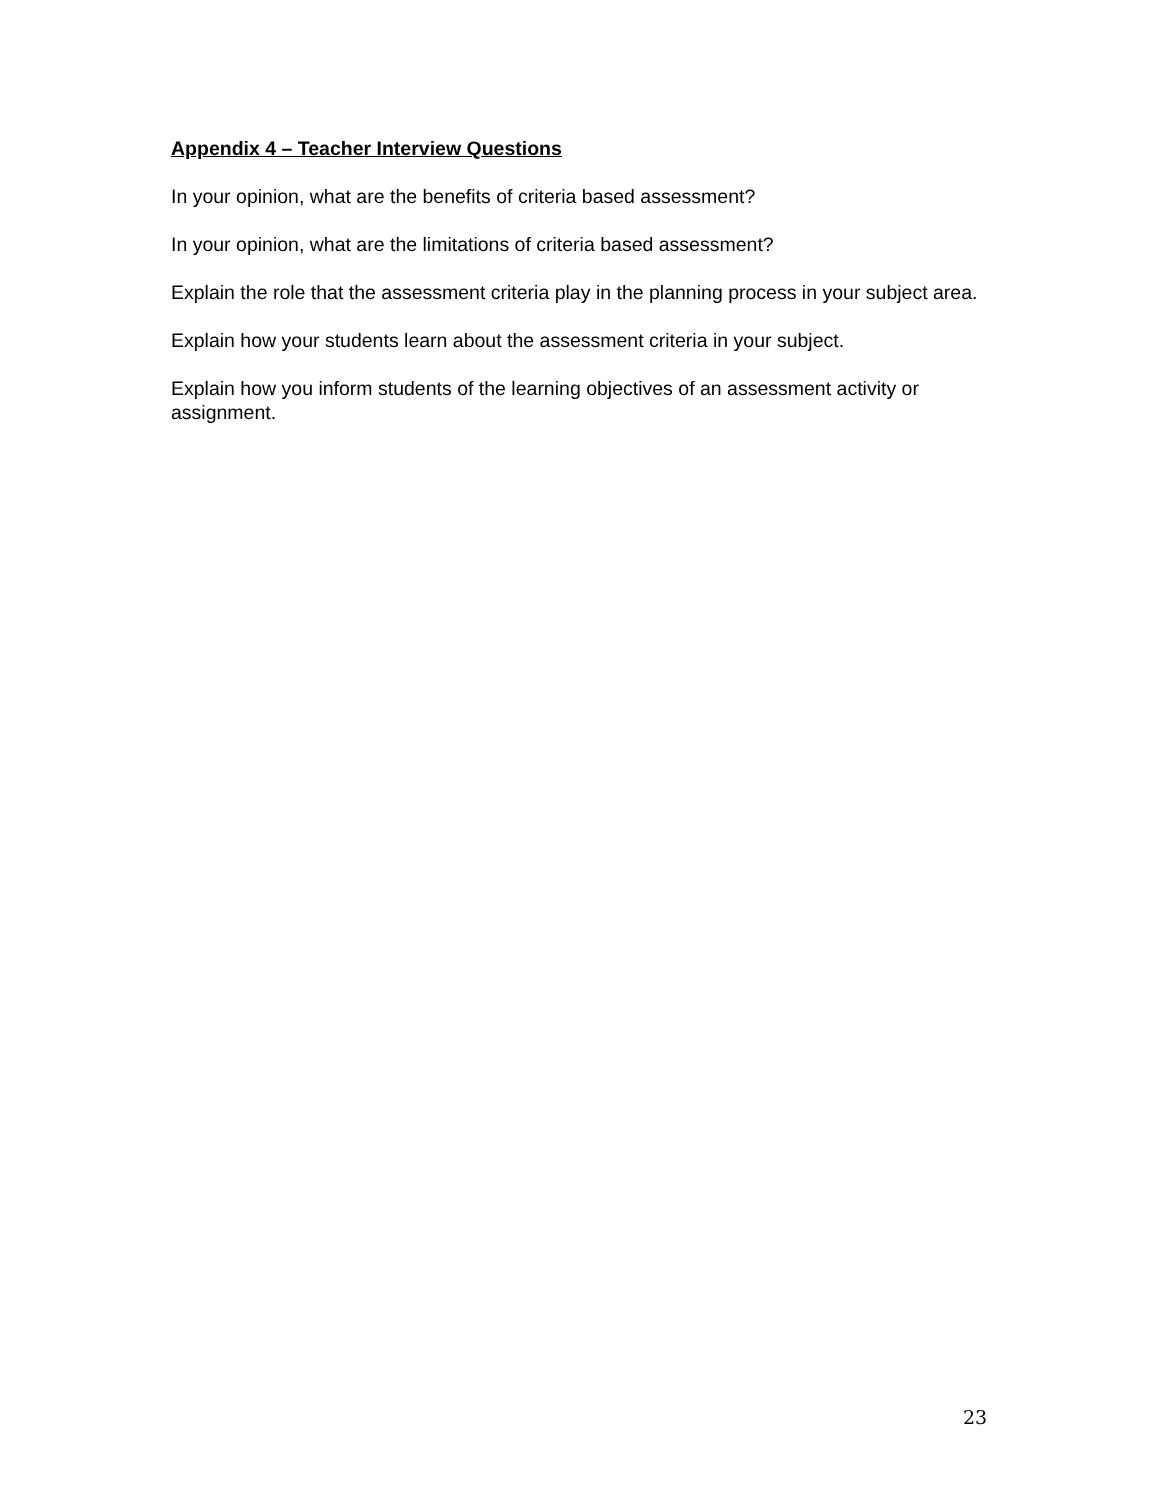Appendix 4 – Teacher Interview Questions
In your opinion, what are the benefits of criteria based assessment?
In your opinion, what are the limitations of criteria based assessment?
Explain the role that the assessment criteria play in the planning process in your subject area.
Explain how your students learn about the assessment criteria in your subject.
Explain how you inform students of the learning objectives of an assessment activity or assignment.
23